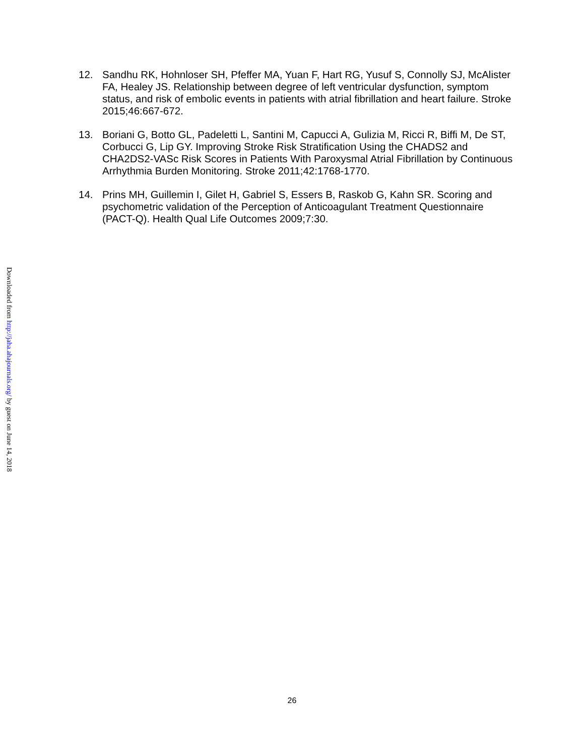12. Sandhu RK, Hohnloser SH, Pfeffer MA, Yuan F, Hart RG, Yusuf S, Connolly SJ, McAlister FA, Healey JS. Relationship between degree of left ventricular dysfunction, symptom status, and risk of embolic events in patients with atrial fibrillation and heart failure. Stroke 2015;46:667-672.
13. Boriani G, Botto GL, Padeletti L, Santini M, Capucci A, Gulizia M, Ricci R, Biffi M, De ST, Corbucci G, Lip GY. Improving Stroke Risk Stratification Using the CHADS2 and CHA2DS2-VASc Risk Scores in Patients With Paroxysmal Atrial Fibrillation by Continuous Arrhythmia Burden Monitoring. Stroke 2011;42:1768-1770.
14. Prins MH, Guillemin I, Gilet H, Gabriel S, Essers B, Raskob G, Kahn SR. Scoring and psychometric validation of the Perception of Anticoagulant Treatment Questionnaire (PACT-Q). Health Qual Life Outcomes 2009;7:30.
Downloaded from http://jaha.ahajournals.org/ by guest on June 14, 2018
26